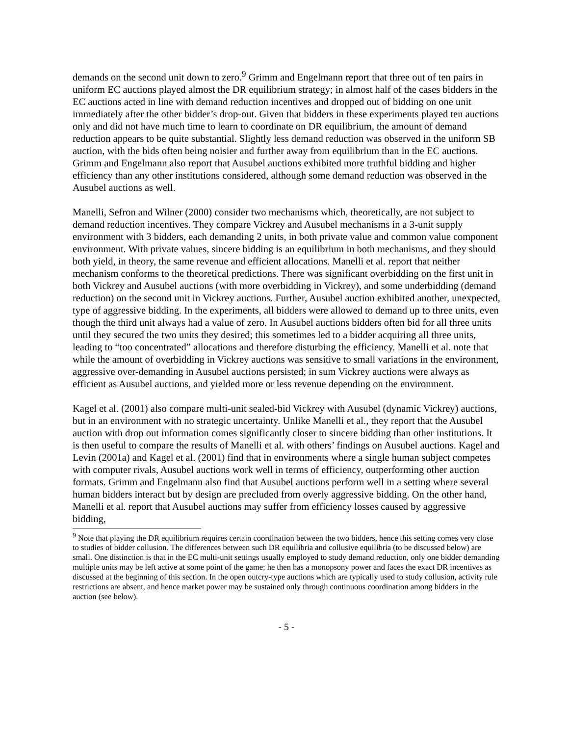demands on the second unit down to zero.<sup>9</sup> Grimm and Engelmann report that three out of ten pairs in uniform EC auctions played almost the DR equilibrium strategy; in almost half of the cases bidders in the EC auctions acted in line with demand reduction incentives and dropped out of bidding on one unit immediately after the other bidder’s drop-out. Given that bidders in these experiments played ten auctions only and did not have much time to learn to coordinate on DR equilibrium, the amount of demand reduction appears to be quite substantial. Slightly less demand reduction was observed in the uniform SB auction, with the bids often being noisier and further away from equilibrium than in the EC auctions. Grimm and Engelmann also report that Ausubel auctions exhibited more truthful bidding and higher efficiency than any other institutions considered, although some demand reduction was observed in the Ausubel auctions as well.
Manelli, Sefron and Wilner (2000) consider two mechanisms which, theoretically, are not subject to demand reduction incentives. They compare Vickrey and Ausubel mechanisms in a 3-unit supply environment with 3 bidders, each demanding 2 units, in both private value and common value component environment. With private values, sincere bidding is an equilibrium in both mechanisms, and they should both yield, in theory, the same revenue and efficient allocations. Manelli et al. report that neither mechanism conforms to the theoretical predictions. There was significant overbidding on the first unit in both Vickrey and Ausubel auctions (with more overbidding in Vickrey), and some underbidding (demand reduction) on the second unit in Vickrey auctions. Further, Ausubel auction exhibited another, unexpected, type of aggressive bidding. In the experiments, all bidders were allowed to demand up to three units, even though the third unit always had a value of zero. In Ausubel auctions bidders often bid for all three units until they secured the two units they desired; this sometimes led to a bidder acquiring all three units, leading to “too concentrated” allocations and therefore disturbing the efficiency. Manelli et al. note that while the amount of overbidding in Vickrey auctions was sensitive to small variations in the environment, aggressive over-demanding in Ausubel auctions persisted; in sum Vickrey auctions were always as efficient as Ausubel auctions, and yielded more or less revenue depending on the environment.
Kagel et al. (2001) also compare multi-unit sealed-bid Vickrey with Ausubel (dynamic Vickrey) auctions, but in an environment with no strategic uncertainty. Unlike Manelli et al., they report that the Ausubel auction with drop out information comes significantly closer to sincere bidding than other institutions. It is then useful to compare the results of Manelli et al. with others’ findings on Ausubel auctions. Kagel and Levin (2001a) and Kagel et al. (2001) find that in environments where a single human subject competes with computer rivals, Ausubel auctions work well in terms of efficiency, outperforming other auction formats. Grimm and Engelmann also find that Ausubel auctions perform well in a setting where several human bidders interact but by design are precluded from overly aggressive bidding. On the other hand, Manelli et al. report that Ausubel auctions may suffer from efficiency losses caused by aggressive bidding,
<sup>9</sup> Note that playing the DR equilibrium requires certain coordination between the two bidders, hence this setting comes very close to studies of bidder collusion. The differences between such DR equilibria and collusive equilibria (to be discussed below) are small. One distinction is that in the EC multi-unit settings usually employed to study demand reduction, only one bidder demanding multiple units may be left active at some point of the game; he then has a monopsony power and faces the exact DR incentives as discussed at the beginning of this section. In the open outcry-type auctions which are typically used to study collusion, activity rule restrictions are absent, and hence market power may be sustained only through continuous coordination among bidders in the auction (see below).
- 5 -